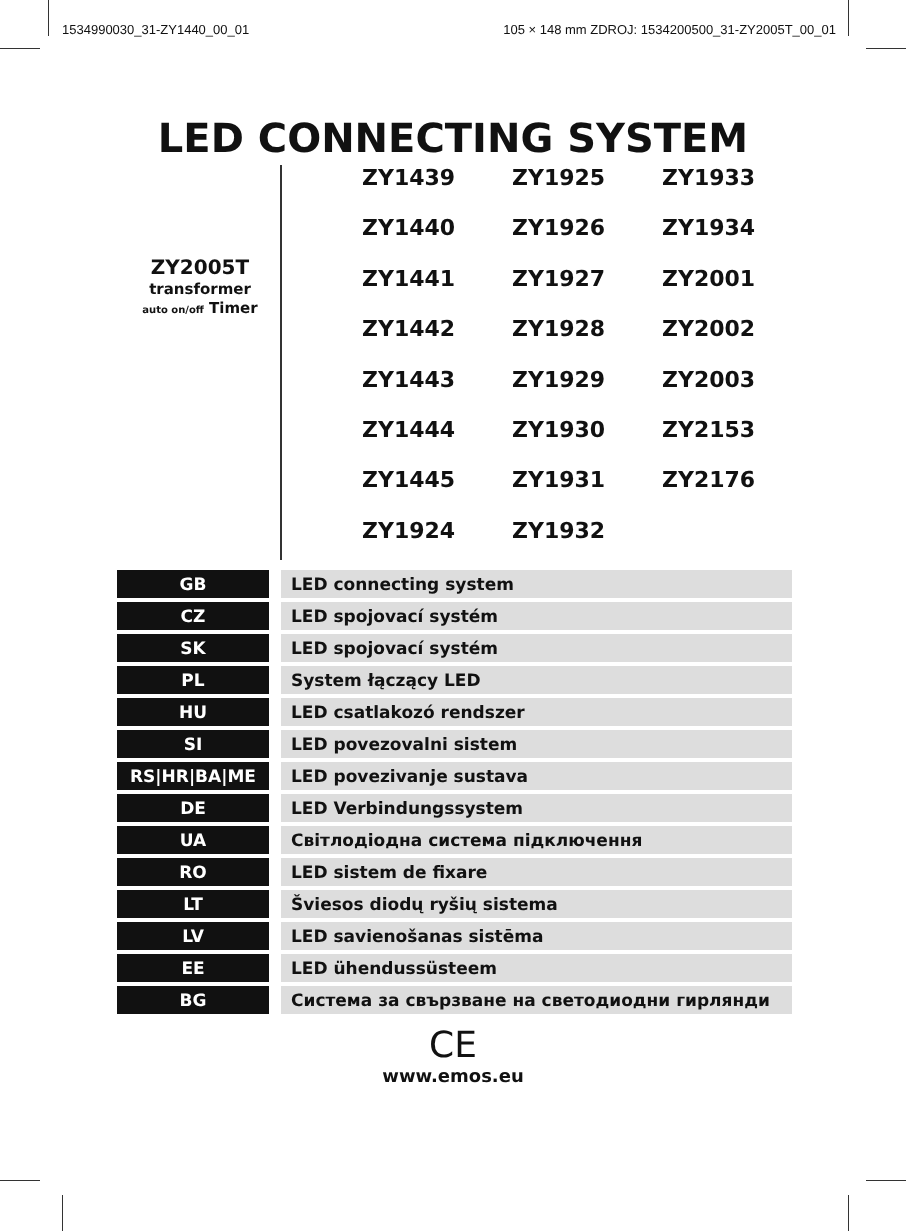1534990030_31-ZY1440_00_01 105 × 148 mm ZDROJ: 1534200500_31-ZY2005T_00_01
LED CONNECTING SYSTEM
ZY2005T
transformer
auto on/off Timer
ZY1439
ZY1925
ZY1933
ZY1440
ZY1926
ZY1934
ZY1441
ZY1927
ZY2001
ZY1442
ZY1928
ZY2002
ZY1443
ZY1929
ZY2003
ZY1444
ZY1930
ZY2153
ZY1445
ZY1931
ZY2176
ZY1924
ZY1932
| GB | LED connecting system |
| CZ | LED spojovací systém |
| SK | LED spojovací systém |
| PL | System łączący LED |
| HU | LED csatlakozó rendszer |
| SI | LED povezovalni sistem |
| RS/HR/BA/ME | LED povezivanje sustava |
| DE | LED Verbindungssystem |
| UA | Світлодіодна система підключення |
| RO | LED sistem de fixare |
| LT | Šviesos diodų ryšių sistema |
| LV | LED savienošanas sistēma |
| EE | LED ühendussüsteem |
| BG | Система за свързване на светодиодни гирлянди |
CE
www.emos.eu